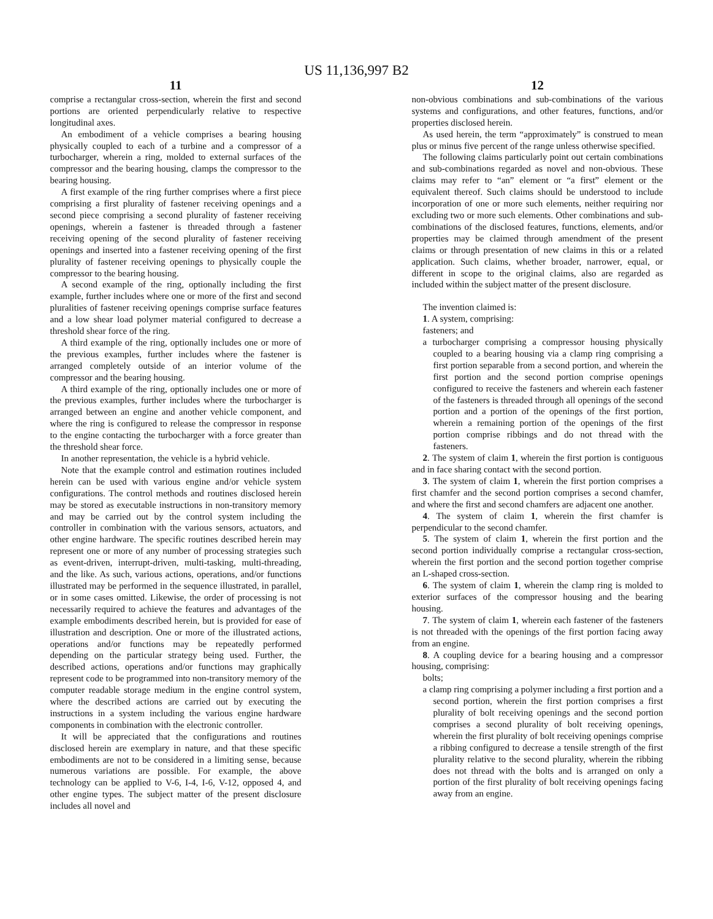US 11,136,997 B2
11
comprise a rectangular cross-section, wherein the first and second portions are oriented perpendicularly relative to respective longitudinal axes.
An embodiment of a vehicle comprises a bearing housing physically coupled to each of a turbine and a compressor of a turbocharger, wherein a ring, molded to external surfaces of the compressor and the bearing housing, clamps the compressor to the bearing housing.
A first example of the ring further comprises where a first piece comprising a first plurality of fastener receiving openings and a second piece comprising a second plurality of fastener receiving openings, wherein a fastener is threaded through a fastener receiving opening of the second plurality of fastener receiving openings and inserted into a fastener receiving opening of the first plurality of fastener receiving openings to physically couple the compressor to the bearing housing.
A second example of the ring, optionally including the first example, further includes where one or more of the first and second pluralities of fastener receiving openings comprise surface features and a low shear load polymer material configured to decrease a threshold shear force of the ring.
A third example of the ring, optionally includes one or more of the previous examples, further includes where the fastener is arranged completely outside of an interior volume of the compressor and the bearing housing.
A third example of the ring, optionally includes one or more of the previous examples, further includes where the turbocharger is arranged between an engine and another vehicle component, and where the ring is configured to release the compressor in response to the engine contacting the turbocharger with a force greater than the threshold shear force.
In another representation, the vehicle is a hybrid vehicle.
Note that the example control and estimation routines included herein can be used with various engine and/or vehicle system configurations. The control methods and routines disclosed herein may be stored as executable instructions in non-transitory memory and may be carried out by the control system including the controller in combination with the various sensors, actuators, and other engine hardware. The specific routines described herein may represent one or more of any number of processing strategies such as event-driven, interrupt-driven, multi-tasking, multi-threading, and the like. As such, various actions, operations, and/or functions illustrated may be performed in the sequence illustrated, in parallel, or in some cases omitted. Likewise, the order of processing is not necessarily required to achieve the features and advantages of the example embodiments described herein, but is provided for ease of illustration and description. One or more of the illustrated actions, operations and/or functions may be repeatedly performed depending on the particular strategy being used. Further, the described actions, operations and/or functions may graphically represent code to be programmed into non-transitory memory of the computer readable storage medium in the engine control system, where the described actions are carried out by executing the instructions in a system including the various engine hardware components in combination with the electronic controller.
It will be appreciated that the configurations and routines disclosed herein are exemplary in nature, and that these specific embodiments are not to be considered in a limiting sense, because numerous variations are possible. For example, the above technology can be applied to V-6, I-4, I-6, V-12, opposed 4, and other engine types. The subject matter of the present disclosure includes all novel and
12
non-obvious combinations and sub-combinations of the various systems and configurations, and other features, functions, and/or properties disclosed herein.
As used herein, the term “approximately” is construed to mean plus or minus five percent of the range unless otherwise specified.
The following claims particularly point out certain combinations and sub-combinations regarded as novel and non-obvious. These claims may refer to “an” element or “a first” element or the equivalent thereof. Such claims should be understood to include incorporation of one or more such elements, neither requiring nor excluding two or more such elements. Other combinations and sub-combinations of the disclosed features, functions, elements, and/or properties may be claimed through amendment of the present claims or through presentation of new claims in this or a related application. Such claims, whether broader, narrower, equal, or different in scope to the original claims, also are regarded as included within the subject matter of the present disclosure.
The invention claimed is:
1. A system, comprising:
fasteners; and
a turbocharger comprising a compressor housing physically coupled to a bearing housing via a clamp ring comprising a first portion separable from a second portion, and wherein the first portion and the second portion comprise openings configured to receive the fasteners and wherein each fastener of the fasteners is threaded through all openings of the second portion and a portion of the openings of the first portion, wherein a remaining portion of the openings of the first portion comprise ribbings and do not thread with the fasteners.
2. The system of claim 1, wherein the first portion is contiguous and in face sharing contact with the second portion.
3. The system of claim 1, wherein the first portion comprises a first chamfer and the second portion comprises a second chamfer, and where the first and second chamfers are adjacent one another.
4. The system of claim 1, wherein the first chamfer is perpendicular to the second chamfer.
5. The system of claim 1, wherein the first portion and the second portion individually comprise a rectangular cross-section, wherein the first portion and the second portion together comprise an L-shaped cross-section.
6. The system of claim 1, wherein the clamp ring is molded to exterior surfaces of the compressor housing and the bearing housing.
7. The system of claim 1, wherein each fastener of the fasteners is not threaded with the openings of the first portion facing away from an engine.
8. A coupling device for a bearing housing and a compressor housing, comprising:
bolts;
a clamp ring comprising a polymer including a first portion and a second portion, wherein the first portion comprises a first plurality of bolt receiving openings and the second portion comprises a second plurality of bolt receiving openings, wherein the first plurality of bolt receiving openings comprise a ribbing configured to decrease a tensile strength of the first plurality relative to the second plurality, wherein the ribbing does not thread with the bolts and is arranged on only a portion of the first plurality of bolt receiving openings facing away from an engine.